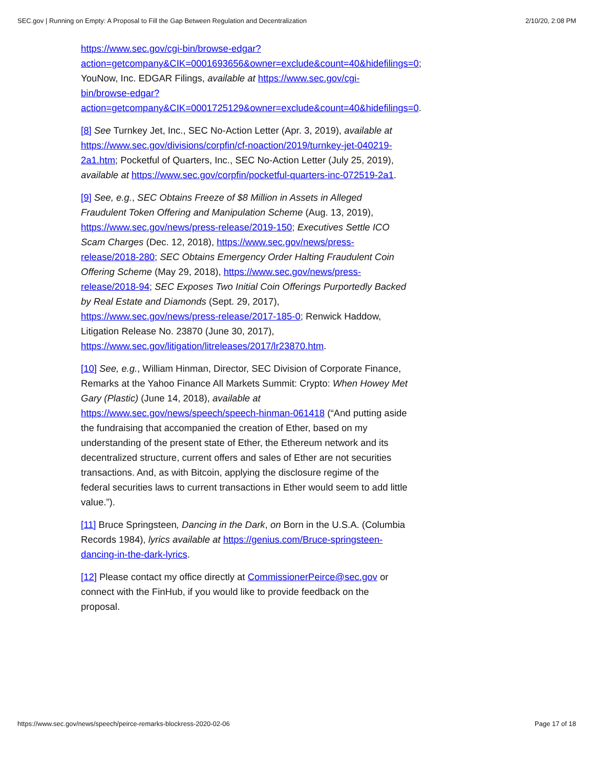SEC.gov | Running on Empty: A Proposal to Fill the Gap Between Regulation and Decentralization 2/10/20, 2:08 PM
https://www.sec.gov/cgi-bin/browse-edgar?
action=getcompany&CIK=0001693656&owner=exclude&count=40&hidefilings=0;
YouNow, Inc. EDGAR Filings, available at https://www.sec.gov/cgi-
bin/browse-edgar?
action=getcompany&CIK=0001725129&owner=exclude&count=40&hidefilings=0.
[8] See Turnkey Jet, Inc., SEC No-Action Letter (Apr. 3, 2019), available at https://www.sec.gov/divisions/corpfin/cf-noaction/2019/turnkey-jet-040219-2a1.htm; Pocketful of Quarters, Inc., SEC No-Action Letter (July 25, 2019), available at https://www.sec.gov/corpfin/pocketful-quarters-inc-072519-2a1.
[9] See, e.g., SEC Obtains Freeze of $8 Million in Assets in Alleged Fraudulent Token Offering and Manipulation Scheme (Aug. 13, 2019), https://www.sec.gov/news/press-release/2019-150; Executives Settle ICO Scam Charges (Dec. 12, 2018), https://www.sec.gov/news/press-release/2018-280; SEC Obtains Emergency Order Halting Fraudulent Coin Offering Scheme (May 29, 2018), https://www.sec.gov/news/press-release/2018-94; SEC Exposes Two Initial Coin Offerings Purportedly Backed by Real Estate and Diamonds (Sept. 29, 2017), https://www.sec.gov/news/press-release/2017-185-0; Renwick Haddow, Litigation Release No. 23870 (June 30, 2017), https://www.sec.gov/litigation/litreleases/2017/lr23870.htm.
[10] See, e.g., William Hinman, Director, SEC Division of Corporate Finance, Remarks at the Yahoo Finance All Markets Summit: Crypto: When Howey Met Gary (Plastic) (June 14, 2018), available at https://www.sec.gov/news/speech/speech-hinman-061418 (“And putting aside the fundraising that accompanied the creation of Ether, based on my understanding of the present state of Ether, the Ethereum network and its decentralized structure, current offers and sales of Ether are not securities transactions. And, as with Bitcoin, applying the disclosure regime of the federal securities laws to current transactions in Ether would seem to add little value.”).
[11] Bruce Springsteen, Dancing in the Dark, on Born in the U.S.A. (Columbia Records 1984), lyrics available at https://genius.com/Bruce-springsteen-dancing-in-the-dark-lyrics.
[12] Please contact my office directly at CommissionerPeirce@sec.gov or connect with the FinHub, if you would like to provide feedback on the proposal.
https://www.sec.gov/news/speech/peirce-remarks-blockress-2020-02-06 Page 17 of 18